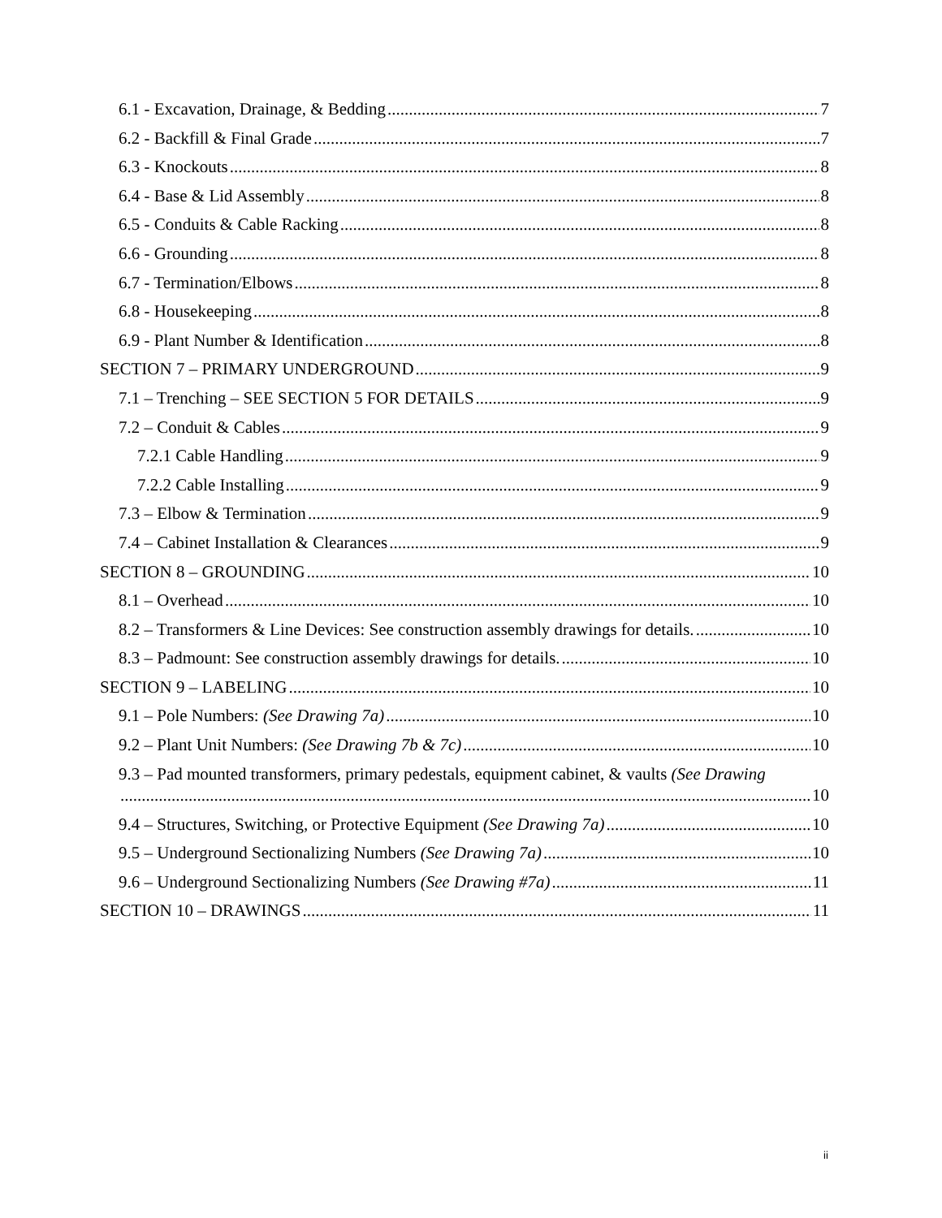6.1 - Excavation, Drainage, & Bedding 7
6.2 - Backfill & Final Grade 7
6.3 - Knockouts 8
6.4 - Base & Lid Assembly 8
6.5 - Conduits & Cable Racking 8
6.6 - Grounding 8
6.7 - Termination/Elbows 8
6.8 - Housekeeping 8
6.9 - Plant Number & Identification 8
SECTION 7 – PRIMARY UNDERGROUND 9
7.1 – Trenching – SEE SECTION 5 FOR DETAILS 9
7.2 – Conduit & Cables 9
7.2.1 Cable Handling 9
7.2.2 Cable Installing 9
7.3 – Elbow & Termination 9
7.4 – Cabinet Installation & Clearances 9
SECTION 8 – GROUNDING 10
8.1 – Overhead 10
8.2 – Transformers & Line Devices: See construction assembly drawings for details. 10
8.3 – Padmount: See construction assembly drawings for details. 10
SECTION 9 – LABELING 10
9.1 – Pole Numbers: (See Drawing 7a) 10
9.2 – Plant Unit Numbers: (See Drawing 7b & 7c) 10
9.3 – Pad mounted transformers, primary pedestals, equipment cabinet, & vaults (See Drawing
10
9.4 – Structures, Switching, or Protective Equipment (See Drawing 7a) 10
9.5 – Underground Sectionalizing Numbers (See Drawing 7a) 10
9.6 – Underground Sectionalizing Numbers (See Drawing #7a) 11
SECTION 10 – DRAWINGS 11
ii